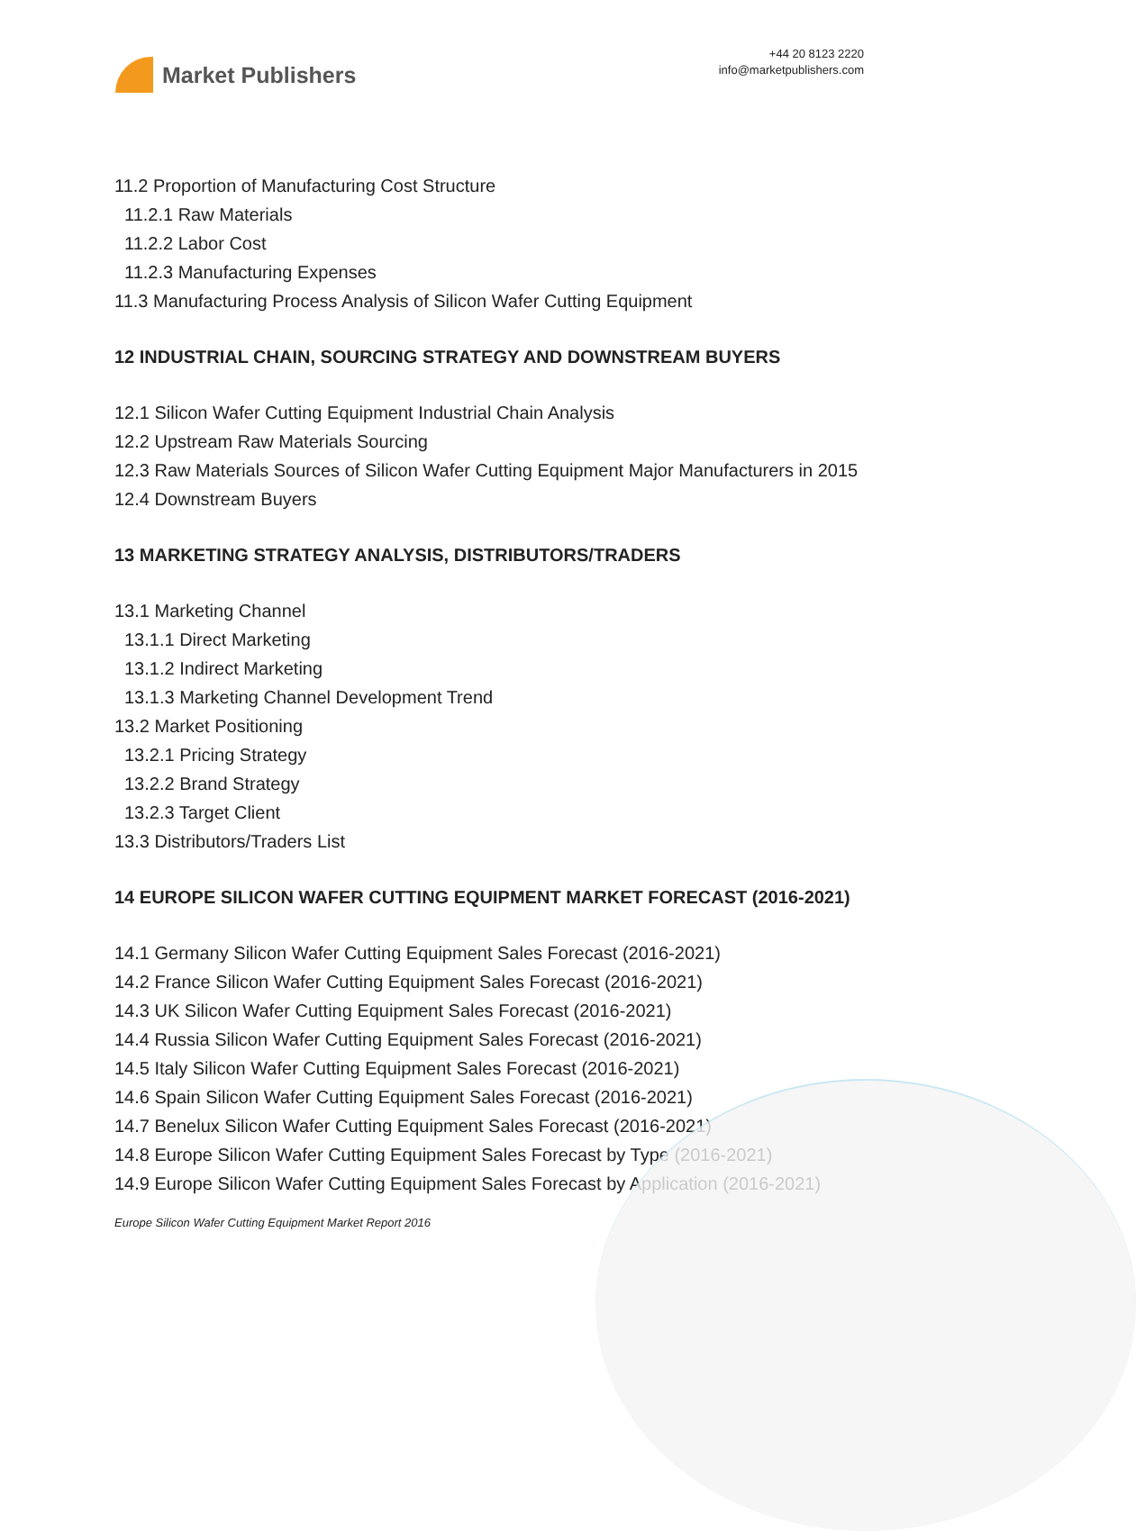Market Publishers
+44 20 8123 2220
info@marketpublishers.com
11.2 Proportion of Manufacturing Cost Structure
11.2.1 Raw Materials
11.2.2 Labor Cost
11.2.3 Manufacturing Expenses
11.3 Manufacturing Process Analysis of Silicon Wafer Cutting Equipment
12 INDUSTRIAL CHAIN, SOURCING STRATEGY AND DOWNSTREAM BUYERS
12.1 Silicon Wafer Cutting Equipment Industrial Chain Analysis
12.2 Upstream Raw Materials Sourcing
12.3 Raw Materials Sources of Silicon Wafer Cutting Equipment Major Manufacturers in 2015
12.4 Downstream Buyers
13 MARKETING STRATEGY ANALYSIS, DISTRIBUTORS/TRADERS
13.1 Marketing Channel
13.1.1 Direct Marketing
13.1.2 Indirect Marketing
13.1.3 Marketing Channel Development Trend
13.2 Market Positioning
13.2.1 Pricing Strategy
13.2.2 Brand Strategy
13.2.3 Target Client
13.3 Distributors/Traders List
14 EUROPE SILICON WAFER CUTTING EQUIPMENT MARKET FORECAST (2016-2021)
14.1 Germany Silicon Wafer Cutting Equipment Sales Forecast (2016-2021)
14.2 France Silicon Wafer Cutting Equipment Sales Forecast (2016-2021)
14.3 UK Silicon Wafer Cutting Equipment Sales Forecast (2016-2021)
14.4 Russia Silicon Wafer Cutting Equipment Sales Forecast (2016-2021)
14.5 Italy Silicon Wafer Cutting Equipment Sales Forecast (2016-2021)
14.6 Spain Silicon Wafer Cutting Equipment Sales Forecast (2016-2021)
14.7 Benelux Silicon Wafer Cutting Equipment Sales Forecast (2016-2021)
14.8 Europe Silicon Wafer Cutting Equipment Sales Forecast by Type (2016-2021)
14.9 Europe Silicon Wafer Cutting Equipment Sales Forecast by Application (2016-2021)
Europe Silicon Wafer Cutting Equipment Market Report 2016